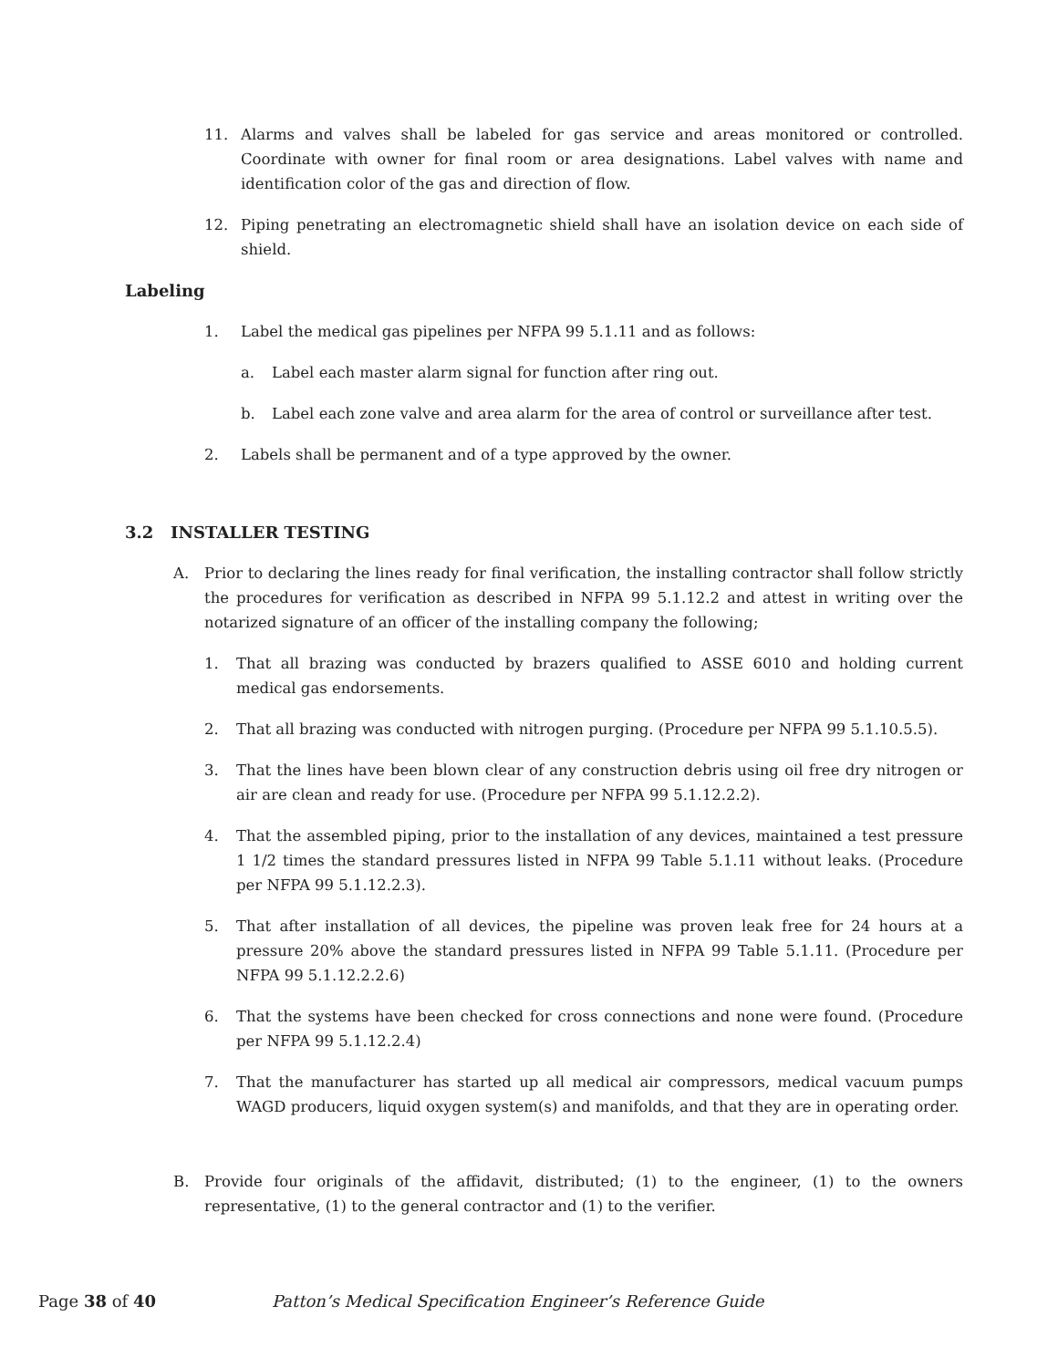11. Alarms and valves shall be labeled for gas service and areas monitored or controlled. Coordinate with owner for final room or area designations. Label valves with name and identification color of the gas and direction of flow.
12. Piping penetrating an electromagnetic shield shall have an isolation device on each side of shield.
Labeling
1. Label the medical gas pipelines per NFPA 99 5.1.11 and as follows:
a. Label each master alarm signal for function after ring out.
b. Label each zone valve and area alarm for the area of control or surveillance after test.
2. Labels shall be permanent and of a type approved by the owner.
3.2 INSTALLER TESTING
A. Prior to declaring the lines ready for final verification, the installing contractor shall follow strictly the procedures for verification as described in NFPA 99 5.1.12.2 and attest in writing over the notarized signature of an officer of the installing company the following;
1. That all brazing was conducted by brazers qualified to ASSE 6010 and holding current medical gas endorsements.
2. That all brazing was conducted with nitrogen purging. (Procedure per NFPA 99 5.1.10.5.5).
3. That the lines have been blown clear of any construction debris using oil free dry nitrogen or air are clean and ready for use. (Procedure per NFPA 99 5.1.12.2.2).
4. That the assembled piping, prior to the installation of any devices, maintained a test pressure 1 1/2 times the standard pressures listed in NFPA 99 Table 5.1.11 without leaks. (Procedure per NFPA 99 5.1.12.2.3).
5. That after installation of all devices, the pipeline was proven leak free for 24 hours at a pressure 20% above the standard pressures listed in NFPA 99 Table 5.1.11. (Procedure per NFPA 99 5.1.12.2.2.6)
6. That the systems have been checked for cross connections and none were found. (Procedure per NFPA 99 5.1.12.2.4)
7. That the manufacturer has started up all medical air compressors, medical vacuum pumps WAGD producers, liquid oxygen system(s) and manifolds, and that they are in operating order.
B. Provide four originals of the affidavit, distributed; (1) to the engineer, (1) to the owners representative, (1) to the general contractor and (1) to the verifier.
Page 38 of 40 Patton’s Medical Specification Engineer’s Reference Guide